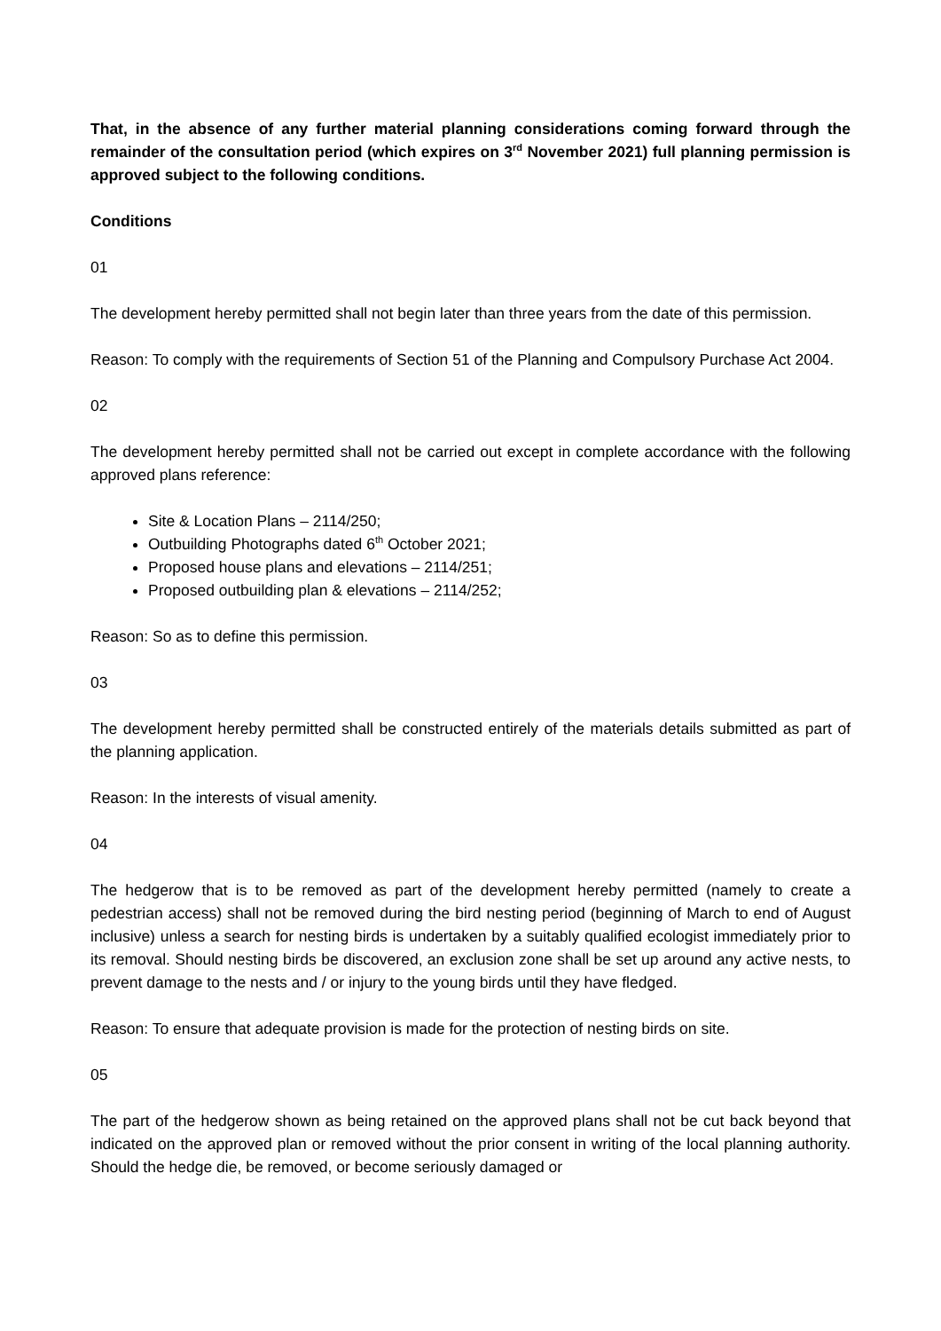That, in the absence of any further material planning considerations coming forward through the remainder of the consultation period (which expires on 3<sup>rd</sup> November 2021) full planning permission is approved subject to the following conditions.
Conditions
01
The development hereby permitted shall not begin later than three years from the date of this permission.
Reason: To comply with the requirements of Section 51 of the Planning and Compulsory Purchase Act 2004.
02
The development hereby permitted shall not be carried out except in complete accordance with the following approved plans reference:
Site & Location Plans – 2114/250;
Outbuilding Photographs dated 6<sup>th</sup> October 2021;
Proposed house plans and elevations – 2114/251;
Proposed outbuilding plan & elevations – 2114/252;
Reason: So as to define this permission.
03
The development hereby permitted shall be constructed entirely of the materials details submitted as part of the planning application.
Reason: In the interests of visual amenity.
04
The hedgerow that is to be removed as part of the development hereby permitted (namely to create a pedestrian access) shall not be removed during the bird nesting period (beginning of March to end of August inclusive) unless a search for nesting birds is undertaken by a suitably qualified ecologist immediately prior to its removal. Should nesting birds be discovered, an exclusion zone shall be set up around any active nests, to prevent damage to the nests and / or injury to the young birds until they have fledged.
Reason: To ensure that adequate provision is made for the protection of nesting birds on site.
05
The part of the hedgerow shown as being retained on the approved plans shall not be cut back beyond that indicated on the approved plan or removed without the prior consent in writing of the local planning authority. Should the hedge die, be removed, or become seriously damaged or